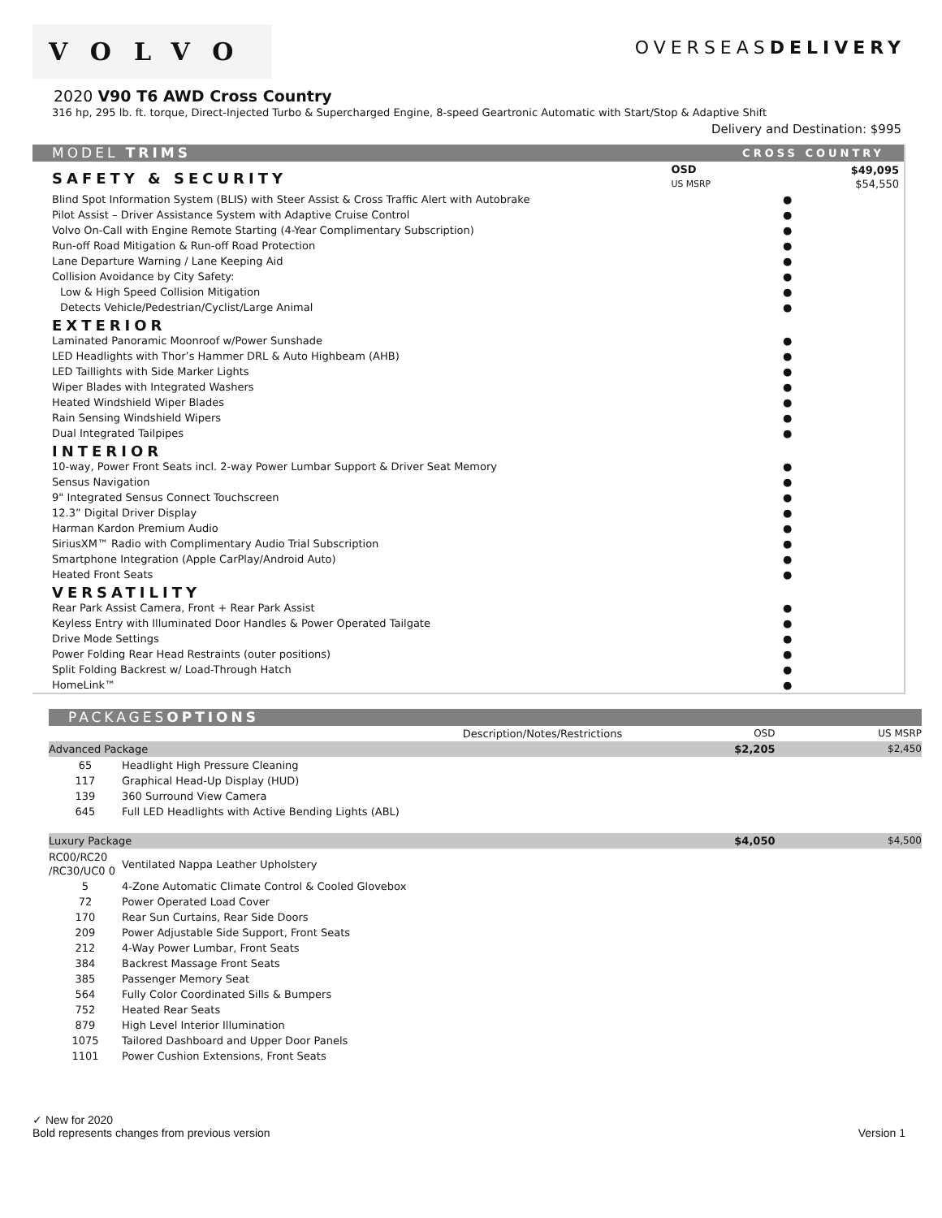VOLVO
OVERSEASDELIVERY
2020 V90 T6 AWD Cross Country
316 hp, 295 lb. ft. torque, Direct-Injected Turbo & Supercharged Engine, 8-speed Geartronic Automatic with Start/Stop & Adaptive Shift
Delivery and Destination: $995
| MODEL TRIMS | CROSS COUNTRY | |
| SAFETY & SECURITY | OSD US MSRP | $49,095 $54,550 |
| Blind Spot Information System (BLIS) with Steer Assist & Cross Traffic Alert with Autobrake | ● | |
| Pilot Assist – Driver Assistance System with Adaptive Cruise Control | ● | |
| Volvo On-Call with Engine Remote Starting (4-Year Complimentary Subscription) | ● | |
| Run-off Road Mitigation & Run-off Road Protection | ● | |
| Lane Departure Warning / Lane Keeping Aid | ● | |
| Collision Avoidance by City Safety: | ● | |
| Low & High Speed Collision Mitigation | ● | |
| Detects Vehicle/Pedestrian/Cyclist/Large Animal | ● | |
| EXTERIOR | | |
| Laminated Panoramic Moonroof w/Power Sunshade | ● | |
| LED Headlights with Thor’s Hammer DRL & Auto Highbeam (AHB) | ● | |
| LED Taillights with Side Marker Lights | ● | |
| Wiper Blades with Integrated Washers | ● | |
| Heated Windshield Wiper Blades | ● | |
| Rain Sensing Windshield Wipers | ● | |
| Dual Integrated Tailpipes | ● | |
| INTERIOR | | |
| 10-way, Power Front Seats incl. 2-way Power Lumbar Support & Driver Seat Memory | ● | |
| Sensus Navigation | ● | |
| 9" Integrated Sensus Connect Touchscreen | ● | |
| 12.3” Digital Driver Display | ● | |
| Harman Kardon Premium Audio | ● | |
| SiriusXM™ Radio with Complimentary Audio Trial Subscription | ● | |
| Smartphone Integration (Apple CarPlay/Android Auto) | ● | |
| Heated Front Seats | ● | |
| VERSATILITY | | |
| Rear Park Assist Camera, Front + Rear Park Assist | ● | |
| Keyless Entry with Illuminated Door Handles & Power Operated Tailgate | ● | |
| Drive Mode Settings | ● | |
| Power Folding Rear Head Restraints (outer positions) | ● | |
| Split Folding Backrest w/ Load-Through Hatch | ● | |
| HomeLink™ | ● | |
| PACKAGES OPTIONS | | | |
| | Description/Notes/Restrictions | OSD | US MSRP |
| Advanced Package | | $2,205 | $2,450 |
| / 65 / Headlight High Pressure Cleaning / / 117 / Graphical Head-Up Display (HUD) / / 139 / 360 Surround View Camera / / 645 / Full LED Headlights with Active Bending Lights (ABL) / | | | |
| Luxury Package | | $4,050 | $4,500 |
| / RC00/RC20 /RC30/UC0 0 / Ventilated Nappa Leather Upholstery / / 5 / 4-Zone Automatic Climate Control & Cooled Glovebox / / 72 / Power Operated Load Cover / / 170 / Rear Sun Curtains, Rear Side Doors / / 209 / Power Adjustable Side Support, Front Seats / / 212 / 4-Way Power Lumbar, Front Seats / / 384 / Backrest Massage Front Seats / / 385 / Passenger Memory Seat / / 564 / Fully Color Coordinated Sills & Bumpers / / 752 / Heated Rear Seats / / 879 / High Level Interior Illumination / / 1075 / Tailored Dashboard and Upper Door Panels / / 1101 / Power Cushion Extensions, Front Seats / | | | |
✓ New for 2020
Bold represents changes from previous version
Version 1